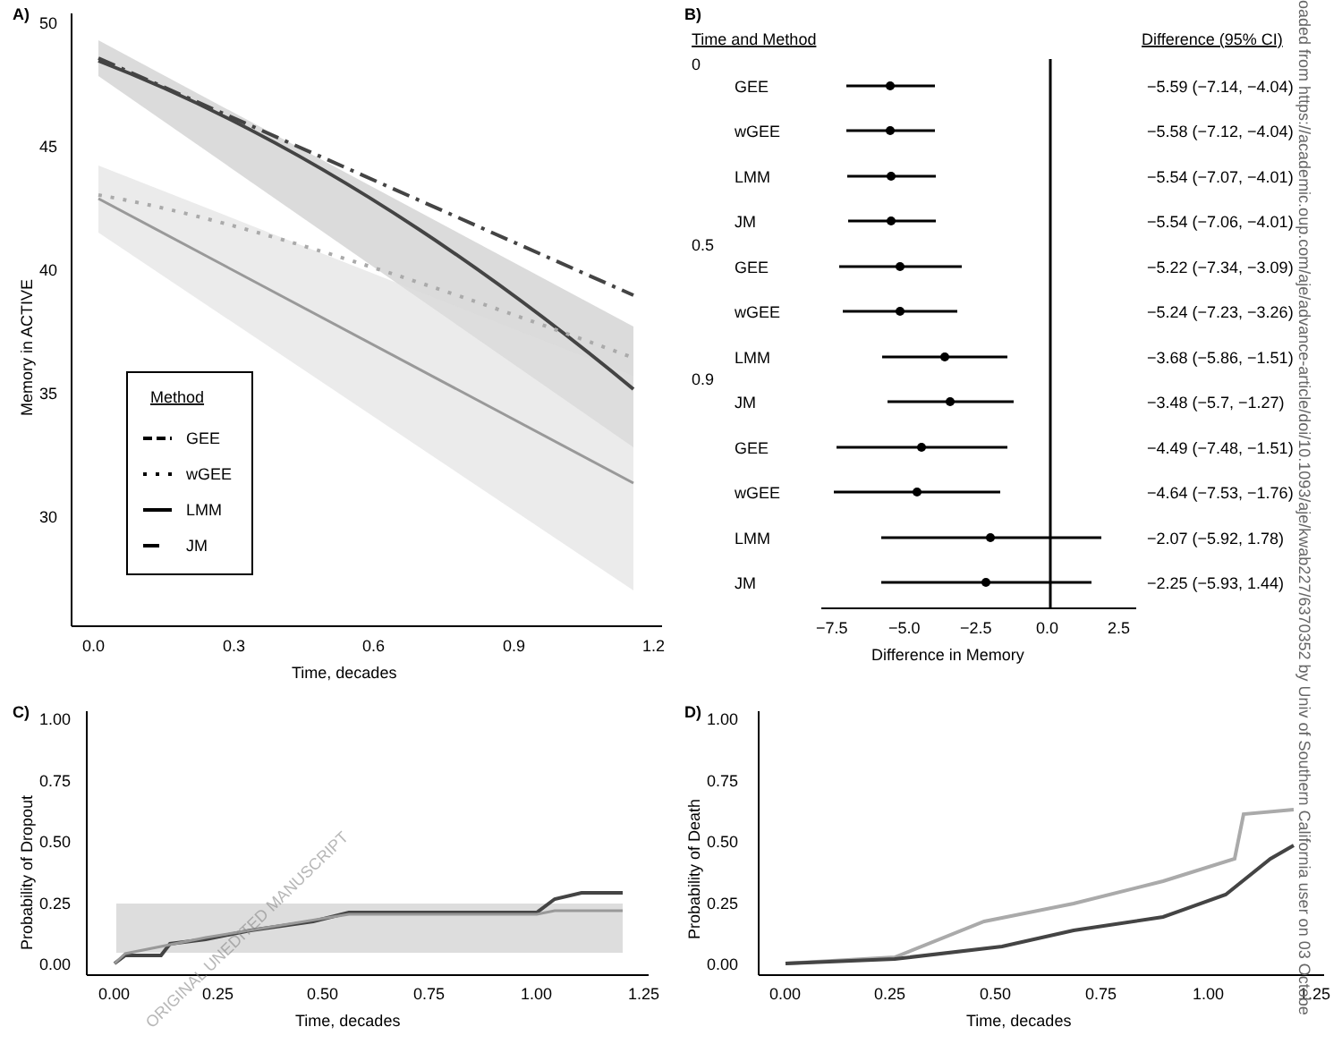A)
50
45
40
35
30
0.0
0.3
0.6
0.9
1.2
Time, decades
Memory in ACTIVE
Method
GEE
wGEE
LMM
JM
B)
Time and Method
Difference (95% CI)
−7.5
−5.0
−2.5
0.0
2.5
Difference in Memory
0
0.5
0.9
GEE
−5.59 (−7.14, −4.04)
wGEE
−5.58 (−7.12, −4.04)
LMM
−5.54 (−7.07, −4.01)
JM
−5.54 (−7.06, −4.01)
GEE
−5.22 (−7.34, −3.09)
wGEE
−5.24 (−7.23, −3.26)
LMM
−3.68 (−5.86, −1.51)
JM
−3.48 (−5.7, −1.27)
GEE
−4.49 (−7.48, −1.51)
wGEE
−4.64 (−7.53, −1.76)
LMM
−2.07 (−5.92, 1.78)
JM
−2.25 (−5.93, 1.44)
C)
1.00
0.75
0.50
0.25
0.00
0.00
0.25
0.50
0.75
1.00
1.25
Time, decades
Probability of Dropout
D)
1.00
0.75
0.50
0.25
0.00
0.00
0.25
0.50
0.75
1.00
1.25
Time, decades
Probability of Death
ORIGINAL UNEDITED MANUSCRIPT
oaded from https://academic.oup.com/aje/advance-article/doi/10.1093/aje/kwab227/6370352 by Univ of Southern California user on 03 Octobe